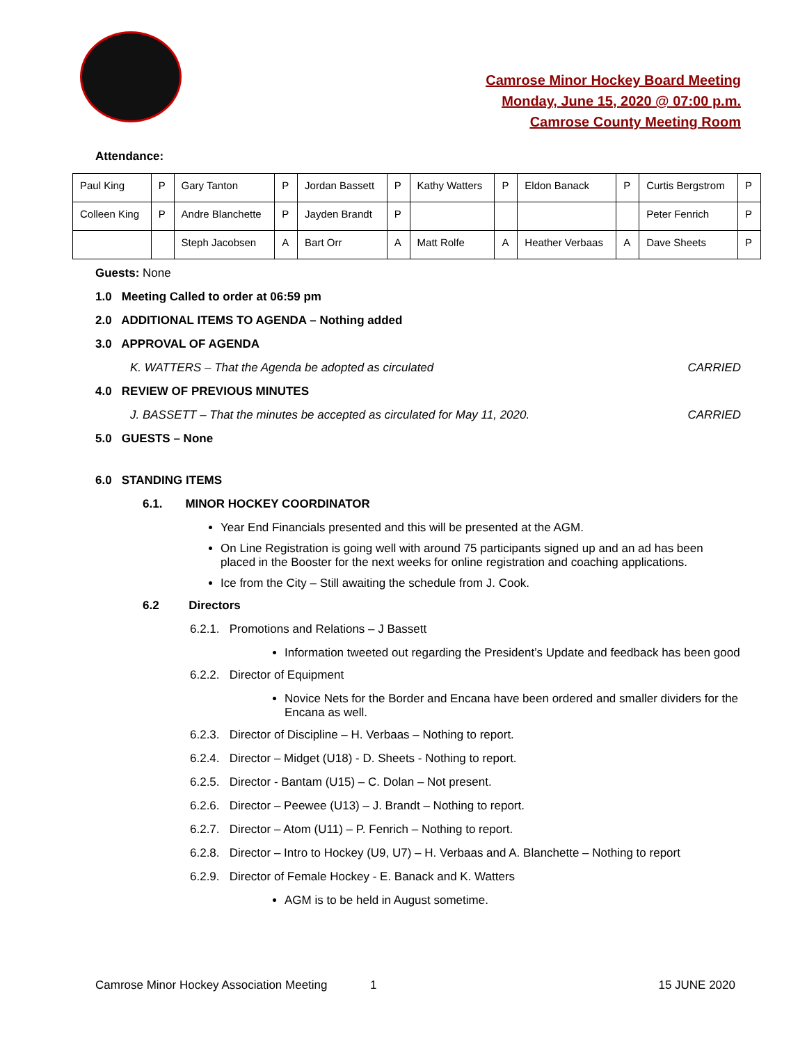Camrose Minor Hockey Board Meeting
Monday, June 15, 2020 @ 07:00 p.m.
Camrose County Meeting Room
Attendance:
| Paul King | P | Gary Tanton | P | Jordan Bassett | P | Kathy Watters | P | Eldon Banack | P | Curtis Bergstrom | P |
| Colleen King | P | Andre Blanchette | P | Jayden Brandt | P | | | | | Peter Fenrich | P |
| | | Steph Jacobsen | A | Bart Orr | A | Matt Rolfe | A | Heather Verbaas | A | Dave Sheets | P |
Guests: None
1.0 Meeting Called to order at 06:59 pm
2.0 ADDITIONAL ITEMS TO AGENDA – Nothing added
3.0 APPROVAL OF AGENDA
K. WATTERS – That the Agenda be adopted as circulated CARRIED
4.0 REVIEW OF PREVIOUS MINUTES
J. BASSETT – That the minutes be accepted as circulated for May 11, 2020. CARRIED
5.0 GUESTS – None
6.0 STANDING ITEMS
6.1. MINOR HOCKEY COORDINATOR
Year End Financials presented and this will be presented at the AGM.
On Line Registration is going well with around 75 participants signed up and an ad has been placed in the Booster for the next weeks for online registration and coaching applications.
Ice from the City – Still awaiting the schedule from J. Cook.
6.2 Directors
6.2.1. Promotions and Relations – J Bassett
Information tweeted out regarding the President’s Update and feedback has been good
6.2.2. Director of Equipment
Novice Nets for the Border and Encana have been ordered and smaller dividers for the Encana as well.
6.2.3. Director of Discipline – H. Verbaas – Nothing to report.
6.2.4. Director – Midget (U18) - D. Sheets - Nothing to report.
6.2.5. Director - Bantam (U15) – C. Dolan – Not present.
6.2.6. Director – Peewee (U13) – J. Brandt – Nothing to report.
6.2.7. Director – Atom (U11) – P. Fenrich – Nothing to report.
6.2.8. Director – Intro to Hockey (U9, U7) – H. Verbaas and A. Blanchette – Nothing to report
6.2.9. Director of Female Hockey - E. Banack and K. Watters
AGM is to be held in August sometime.
Camrose Minor Hockey Association Meeting 1 15 JUNE 2020